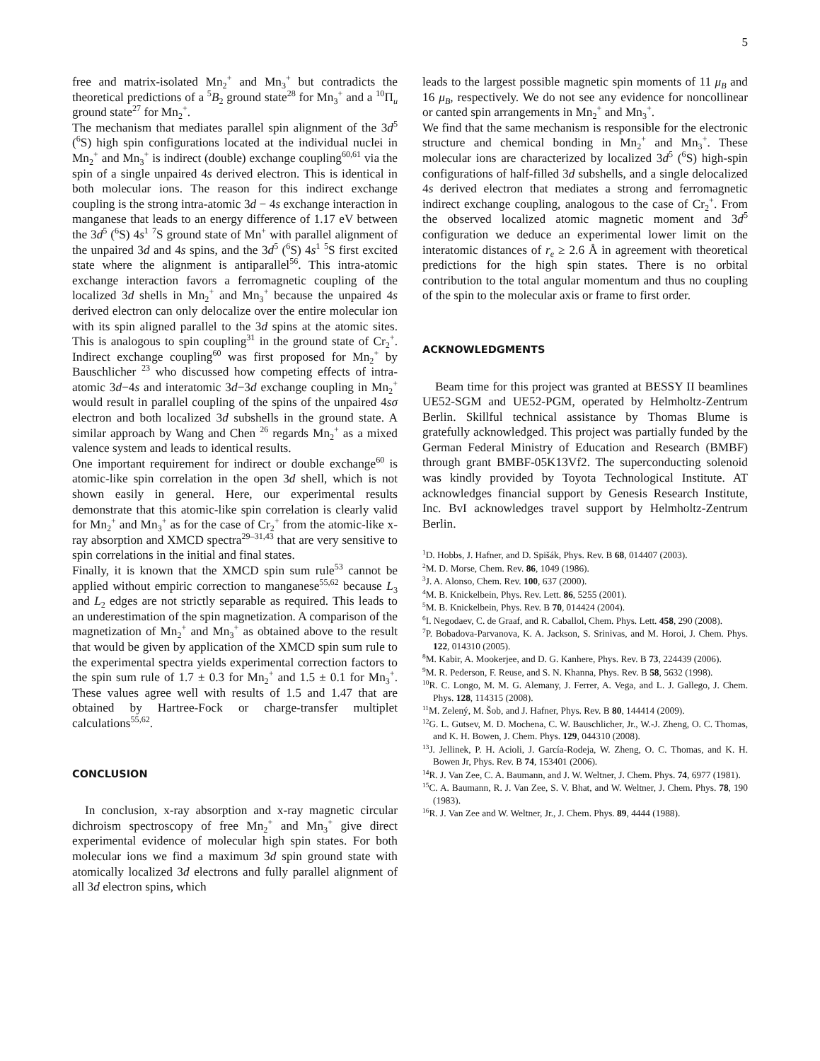5
free and matrix-isolated Mn<sub>2</sub><sup>+</sup> and Mn<sub>3</sub><sup>+</sup> but contradicts the theoretical predictions of a <sup>5</sup>B<sub>2</sub> ground state<sup>28</sup> for Mn<sub>3</sub><sup>+</sup> and a <sup>10</sup>Π<sub>u</sub> ground state<sup>27</sup> for Mn<sub>2</sub><sup>+</sup>.
The mechanism that mediates parallel spin alignment of the 3d<sup>5</sup> (<sup>6</sup>S) high spin configurations located at the individual nuclei in Mn<sub>2</sub><sup>+</sup> and Mn<sub>3</sub><sup>+</sup> is indirect (double) exchange coupling<sup>60,61</sup> via the spin of a single unpaired 4s derived electron. This is identical in both molecular ions. The reason for this indirect exchange coupling is the strong intra-atomic 3d − 4s exchange interaction in manganese that leads to an energy difference of 1.17 eV between the 3d<sup>5</sup> (<sup>6</sup>S) 4s<sup>1</sup> <sup>7</sup>S ground state of Mn<sup>+</sup> with parallel alignment of the unpaired 3d and 4s spins, and the 3d<sup>5</sup> (<sup>6</sup>S) 4s<sup>1</sup> <sup>5</sup>S first excited state where the alignment is antiparallel<sup>56</sup>. This intra-atomic exchange interaction favors a ferromagnetic coupling of the localized 3d shells in Mn<sub>2</sub><sup>+</sup> and Mn<sub>3</sub><sup>+</sup> because the unpaired 4s derived electron can only delocalize over the entire molecular ion with its spin aligned parallel to the 3d spins at the atomic sites. This is analogous to spin coupling<sup>31</sup> in the ground state of Cr<sub>2</sub><sup>+</sup>. Indirect exchange coupling<sup>60</sup> was first proposed for Mn<sub>2</sub><sup>+</sup> by Bauschlicher <sup>23</sup> who discussed how competing effects of intra-atomic 3d−4s and interatomic 3d−3d exchange coupling in Mn<sub>2</sub><sup>+</sup> would result in parallel coupling of the spins of the unpaired 4sσ electron and both localized 3d subshells in the ground state. A similar approach by Wang and Chen <sup>26</sup> regards Mn<sub>2</sub><sup>+</sup> as a mixed valence system and leads to identical results.
One important requirement for indirect or double exchange<sup>60</sup> is atomic-like spin correlation in the open 3d shell, which is not shown easily in general. Here, our experimental results demonstrate that this atomic-like spin correlation is clearly valid for Mn<sub>2</sub><sup>+</sup> and Mn<sub>3</sub><sup>+</sup> as for the case of Cr<sub>2</sub><sup>+</sup> from the atomic-like x-ray absorption and XMCD spectra<sup>29–31,43</sup> that are very sensitive to spin correlations in the initial and final states.
Finally, it is known that the XMCD spin sum rule<sup>53</sup> cannot be applied without empiric correction to manganese<sup>55,62</sup> because L<sub>3</sub> and L<sub>2</sub> edges are not strictly separable as required. This leads to an underestimation of the spin magnetization. A comparison of the magnetization of Mn<sub>2</sub><sup>+</sup> and Mn<sub>3</sub><sup>+</sup> as obtained above to the result that would be given by application of the XMCD spin sum rule to the experimental spectra yields experimental correction factors to the spin sum rule of 1.7 ± 0.3 for Mn<sub>2</sub><sup>+</sup> and 1.5 ± 0.1 for Mn<sub>3</sub><sup>+</sup>. These values agree well with results of 1.5 and 1.47 that are obtained by Hartree-Fock or charge-transfer multiplet calculations<sup>55,62</sup>.
CONCLUSION
In conclusion, x-ray absorption and x-ray magnetic circular dichroism spectroscopy of free Mn<sub>2</sub><sup>+</sup> and Mn<sub>3</sub><sup>+</sup> give direct experimental evidence of molecular high spin states. For both molecular ions we find a maximum 3d spin ground state with atomically localized 3d electrons and fully parallel alignment of all 3d electron spins, which
leads to the largest possible magnetic spin moments of 11 μ<sub>B</sub> and 16 μ<sub>B</sub>, respectively. We do not see any evidence for noncollinear or canted spin arrangements in Mn<sub>2</sub><sup>+</sup> and Mn<sub>3</sub><sup>+</sup>.
We find that the same mechanism is responsible for the electronic structure and chemical bonding in Mn<sub>2</sub><sup>+</sup> and Mn<sub>3</sub><sup>+</sup>. These molecular ions are characterized by localized 3d<sup>5</sup> (<sup>6</sup>S) high-spin configurations of half-filled 3d subshells, and a single delocalized 4s derived electron that mediates a strong and ferromagnetic indirect exchange coupling, analogous to the case of Cr<sub>2</sub><sup>+</sup>. From the observed localized atomic magnetic moment and 3d<sup>5</sup> configuration we deduce an experimental lower limit on the interatomic distances of r<sub>e</sub> ≥ 2.6 Å in agreement with theoretical predictions for the high spin states. There is no orbital contribution to the total angular momentum and thus no coupling of the spin to the molecular axis or frame to first order.
ACKNOWLEDGMENTS
Beam time for this project was granted at BESSY II beamlines UE52-SGM and UE52-PGM, operated by Helmholtz-Zentrum Berlin. Skillful technical assistance by Thomas Blume is gratefully acknowledged. This project was partially funded by the German Federal Ministry of Education and Research (BMBF) through grant BMBF-05K13Vf2. The superconducting solenoid was kindly provided by Toyota Technological Institute. AT acknowledges financial support by Genesis Research Institute, Inc. BvI acknowledges travel support by Helmholtz-Zentrum Berlin.
<sup>1</sup> D. Hobbs, J. Hafner, and D. Spišák, Phys. Rev. B 68, 014407 (2003).
<sup>2</sup> M. D. Morse, Chem. Rev. 86, 1049 (1986).
<sup>3</sup> J. A. Alonso, Chem. Rev. 100, 637 (2000).
<sup>4</sup> M. B. Knickelbein, Phys. Rev. Lett. 86, 5255 (2001).
<sup>5</sup> M. B. Knickelbein, Phys. Rev. B 70, 014424 (2004).
<sup>6</sup> I. Negodaev, C. de Graaf, and R. Caballol, Chem. Phys. Lett. 458, 290 (2008).
<sup>7</sup> P. Bobadova-Parvanova, K. A. Jackson, S. Srinivas, and M. Horoi, J. Chem. Phys. 122, 014310 (2005).
<sup>8</sup> M. Kabir, A. Mookerjee, and D. G. Kanhere, Phys. Rev. B 73, 224439 (2006).
<sup>9</sup> M. R. Pederson, F. Reuse, and S. N. Khanna, Phys. Rev. B 58, 5632 (1998).
<sup>10</sup> R. C. Longo, M. M. G. Alemany, J. Ferrer, A. Vega, and L. J. Gallego, J. Chem. Phys. 128, 114315 (2008).
<sup>11</sup> M. Zelený, M. Šob, and J. Hafner, Phys. Rev. B 80, 144414 (2009).
<sup>12</sup> G. L. Gutsev, M. D. Mochena, C. W. Bauschlicher, Jr., W.-J. Zheng, O. C. Thomas, and K. H. Bowen, J. Chem. Phys. 129, 044310 (2008).
<sup>13</sup> J. Jellinek, P. H. Acioli, J. García-Rodeja, W. Zheng, O. C. Thomas, and K. H. Bowen Jr, Phys. Rev. B 74, 153401 (2006).
<sup>14</sup> R. J. Van Zee, C. A. Baumann, and J. W. Weltner, J. Chem. Phys. 74, 6977 (1981).
<sup>15</sup>C. A. Baumann, R. J. Van Zee, S. V. Bhat, and W. Weltner, J. Chem. Phys. 78, 190 (1983).
<sup>16</sup> R. J. Van Zee and W. Weltner, Jr., J. Chem. Phys. 89, 4444 (1988).